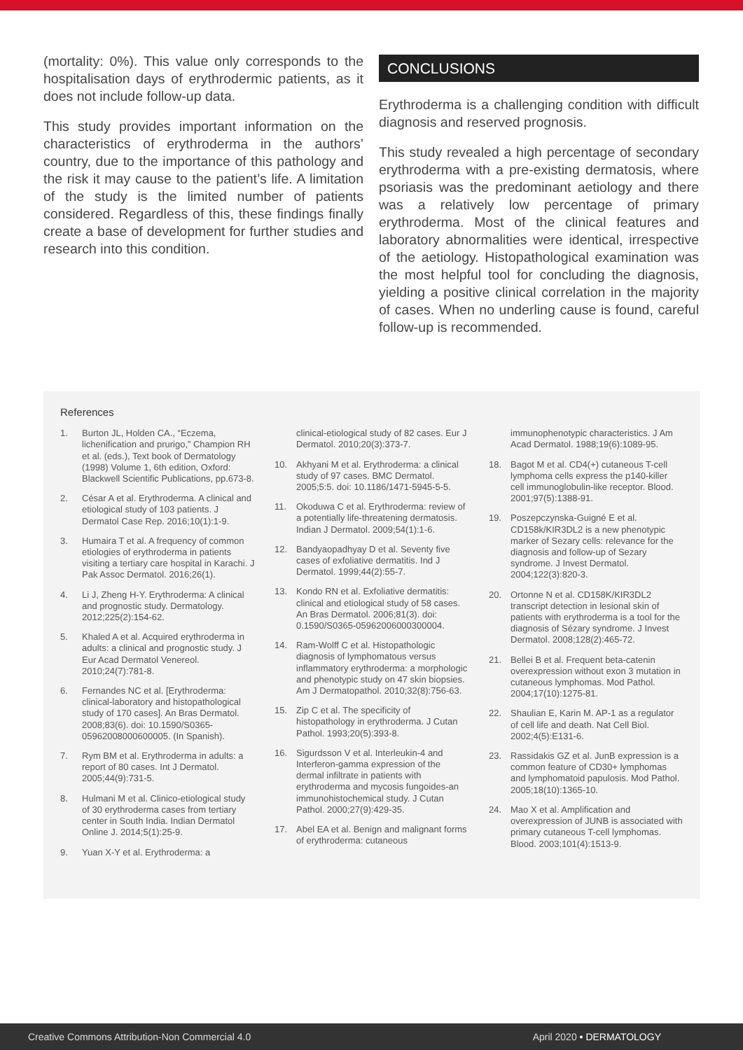(mortality: 0%). This value only corresponds to the hospitalisation days of erythrodermic patients, as it does not include follow-up data.
This study provides important information on the characteristics of erythroderma in the authors’ country, due to the importance of this pathology and the risk it may cause to the patient’s life. A limitation of the study is the limited number of patients considered. Regardless of this, these findings finally create a base of development for further studies and research into this condition.
CONCLUSIONS
Erythroderma is a challenging condition with difficult diagnosis and reserved prognosis.
This study revealed a high percentage of secondary erythroderma with a pre-existing dermatosis, where psoriasis was the predominant aetiology and there was a relatively low percentage of primary erythroderma. Most of the clinical features and laboratory abnormalities were identical, irrespective of the aetiology. Histopathological examination was the most helpful tool for concluding the diagnosis, yielding a positive clinical correlation in the majority of cases. When no underling cause is found, careful follow-up is recommended.
References
1. Burton JL, Holden CA., “Eczema, lichenification and prurigo,” Champion RH et al. (eds.), Text book of Dermatology (1998) Volume 1, 6th edition, Oxford: Blackwell Scientific Publications, pp.673-8.
2. César A et al. Erythroderma. A clinical and etiological study of 103 patients. J Dermatol Case Rep. 2016;10(1):1-9.
3. Humaira T et al. A frequency of common etiologies of erythroderma in patients visiting a tertiary care hospital in Karachi. J Pak Assoc Dermatol. 2016;26(1).
4. Li J, Zheng H-Y. Erythroderma: A clinical and prognostic study. Dermatology. 2012;225(2):154-62.
5. Khaled A et al. Acquired erythroderma in adults: a clinical and prognostic study. J Eur Acad Dermatol Venereol. 2010;24(7):781-8.
6. Fernandes NC et al. [Erythroderma: clinical-laboratory and histopathological study of 170 cases]. An Bras Dermatol. 2008;83(6). doi: 10.1590/S0365-05962008000600005. (In Spanish).
7. Rym BM et al. Erythroderma in adults: a report of 80 cases. Int J Dermatol. 2005;44(9):731-5.
8. Hulmani M et al. Clinico-etiological study of 30 erythroderma cases from tertiary center in South India. Indian Dermatol Online J. 2014;5(1):25-9.
9. Yuan X-Y et al. Erythroderma: a
clinical-etiological study of 82 cases. Eur J Dermatol. 2010;20(3):373-7.
10. Akhyani M et al. Erythroderma: a clinical study of 97 cases. BMC Dermatol. 2005;5:5. doi: 10.1186/1471-5945-5-5.
11. Okoduwa C et al. Erythroderma: review of a potentially life-threatening dermatosis. Indian J Dermatol. 2009;54(1):1-6.
12. Bandyaopadhyay D et al. Seventy five cases of exfoliative dermatitis. Ind J Dermatol. 1999;44(2):55-7.
13. Kondo RN et al. Exfoliative dermatitis: clinical and etiological study of 58 cases. An Bras Dermatol. 2006;81(3). doi: 0.1590/S0365-05962006000300004.
14. Ram-Wolff C et al. Histopathologic diagnosis of lymphomatous versus inflammatory erythroderma: a morphologic and phenotypic study on 47 skin biopsies. Am J Dermatopathol. 2010;32(8):756-63.
15. Zip C et al. The specificity of histopathology in erythroderma. J Cutan Pathol. 1993;20(5):393-8.
16. Sigurdsson V et al. Interleukin-4 and Interferon-gamma expression of the dermal infiltrate in patients with erythroderma and mycosis fungoides-an immunohistochemical study. J Cutan Pathol. 2000;27(9):429-35.
17. Abel EA et al. Benign and malignant forms of erythroderma: cutaneous
immunophenotypic characteristics. J Am Acad Dermatol. 1988;19(6):1089-95.
18. Bagot M et al. CD4(+) cutaneous T-cell lymphoma cells express the p140-killer cell immunoglobulin-like receptor. Blood. 2001;97(5):1388-91.
19. Poszepczynska-Guigné E et al. CD158k/KIR3DL2 is a new phenotypic marker of Sezary cells: relevance for the diagnosis and follow-up of Sezary syndrome. J Invest Dermatol. 2004;122(3):820-3.
20. Ortonne N et al. CD158K/KIR3DL2 transcript detection in lesional skin of patients with erythroderma is a tool for the diagnosis of Sézary syndrome. J Invest Dermatol. 2008;128(2):465-72.
21. Bellei B et al. Frequent beta-catenin overexpression without exon 3 mutation in cutaneous lymphomas. Mod Pathol. 2004;17(10):1275-81.
22. Shaulian E, Karin M. AP-1 as a regulator of cell life and death. Nat Cell Biol. 2002;4(5):E131-6.
23. Rassidakis GZ et al. JunB expression is a common feature of CD30+ lymphomas and lymphomatoid papulosis. Mod Pathol. 2005;18(10):1365-10.
24. Mao X et al. Amplification and overexpression of JUNB is associated with primary cutaneous T-cell lymphomas. Blood. 2003;101(4):1513-9.
Creative Commons Attribution-Non Commercial 4.0 April 2020 • DERMATOLOGY